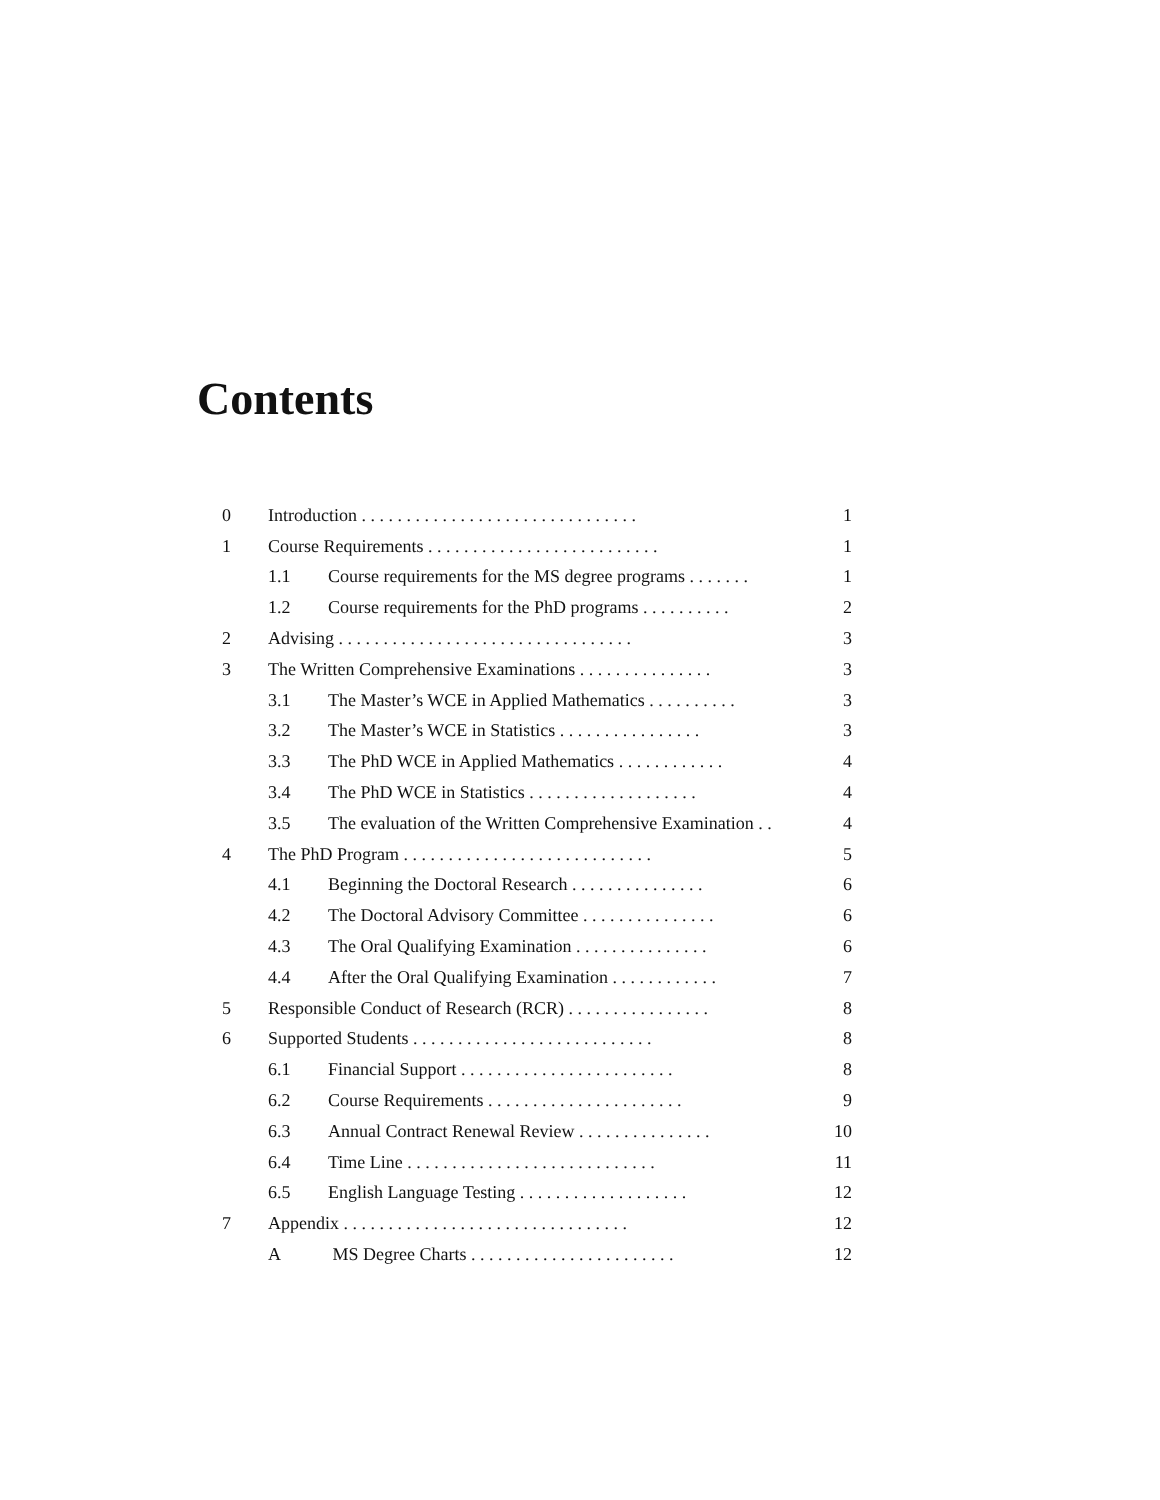Contents
| 0 | Introduction . . . . . . . . . . . . . . . . . . . . . . . . . . . . . . . | | 1 |
| 1 | Course Requirements . . . . . . . . . . . . . . . . . . . . . . . . . . | | 1 |
| | 1.1 | Course requirements for the MS degree programs . . . . . . . | 1 |
| | 1.2 | Course requirements for the PhD programs . . . . . . . . . . | 2 |
| 2 | Advising . . . . . . . . . . . . . . . . . . . . . . . . . . . . . . . . . | | 3 |
| 3 | The Written Comprehensive Examinations . . . . . . . . . . . . . . . | | 3 |
| | 3.1 | The Master’s WCE in Applied Mathematics . . . . . . . . . . | 3 |
| | 3.2 | The Master’s WCE in Statistics . . . . . . . . . . . . . . . . | 3 |
| | 3.3 | The PhD WCE in Applied Mathematics . . . . . . . . . . . . | 4 |
| | 3.4 | The PhD WCE in Statistics . . . . . . . . . . . . . . . . . . . | 4 |
| | 3.5 | The evaluation of the Written Comprehensive Examination . . | 4 |
| 4 | The PhD Program . . . . . . . . . . . . . . . . . . . . . . . . . . . . | | 5 |
| | 4.1 | Beginning the Doctoral Research . . . . . . . . . . . . . . . | 6 |
| | 4.2 | The Doctoral Advisory Committee . . . . . . . . . . . . . . . | 6 |
| | 4.3 | The Oral Qualifying Examination . . . . . . . . . . . . . . . | 6 |
| | 4.4 | After the Oral Qualifying Examination . . . . . . . . . . . . | 7 |
| 5 | Responsible Conduct of Research (RCR) . . . . . . . . . . . . . . . . | | 8 |
| 6 | Supported Students . . . . . . . . . . . . . . . . . . . . . . . . . . . | | 8 |
| | 6.1 | Financial Support . . . . . . . . . . . . . . . . . . . . . . . . | 8 |
| | 6.2 | Course Requirements . . . . . . . . . . . . . . . . . . . . . . | 9 |
| | 6.3 | Annual Contract Renewal Review . . . . . . . . . . . . . . . | 10 |
| | 6.4 | Time Line . . . . . . . . . . . . . . . . . . . . . . . . . . . . | 11 |
| | 6.5 | English Language Testing . . . . . . . . . . . . . . . . . . . | 12 |
| 7 | Appendix . . . . . . . . . . . . . . . . . . . . . . . . . . . . . . . . | | 12 |
| | A | MS Degree Charts . . . . . . . . . . . . . . . . . . . . . . . | 12 |